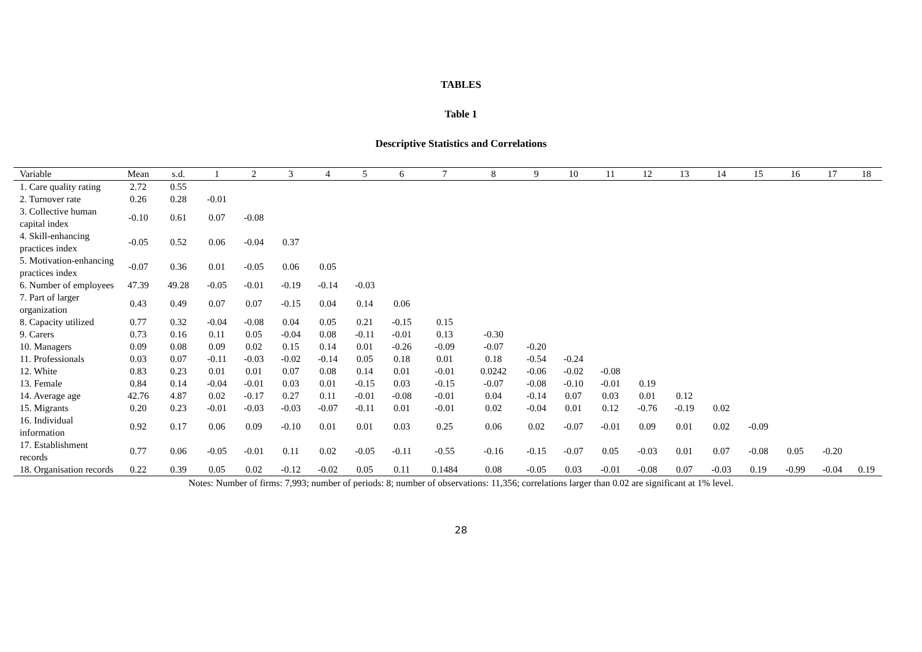TABLES
Table 1
Descriptive Statistics and Correlations
| Variable | Mean | s.d. | 1 | 2 | 3 | 4 | 5 | 6 | 7 | 8 | 9 | 10 | 11 | 12 | 13 | 14 | 15 | 16 | 17 | 18 |
| --- | --- | --- | --- | --- | --- | --- | --- | --- | --- | --- | --- | --- | --- | --- | --- | --- | --- | --- | --- | --- |
| 1. Care quality rating | 2.72 | 0.55 | | | | | | | | | | | | | | | | | | |
| 2. Turnover rate | 0.26 | 0.28 | -0.01 | | | | | | | | | | | | | | | | | |
| 3. Collective human capital index | -0.10 | 0.61 | 0.07 | -0.08 | | | | | | | | | | | | | | | | |
| 4. Skill-enhancing practices index | -0.05 | 0.52 | 0.06 | -0.04 | 0.37 | | | | | | | | | | | | | | | |
| 5. Motivation-enhancing practices index | -0.07 | 0.36 | 0.01 | -0.05 | 0.06 | 0.05 | | | | | | | | | | | | | | |
| 6. Number of employees | 47.39 | 49.28 | -0.05 | -0.01 | -0.19 | -0.14 | -0.03 | | | | | | | | | | | | | |
| 7. Part of larger organization | 0.43 | 0.49 | 0.07 | 0.07 | -0.15 | 0.04 | 0.14 | 0.06 | | | | | | | | | | | | |
| 8. Capacity utilized | 0.77 | 0.32 | -0.04 | -0.08 | 0.04 | 0.05 | 0.21 | -0.15 | 0.15 | | | | | | | | | | | |
| 9. Carers | 0.73 | 0.16 | 0.11 | 0.05 | -0.04 | 0.08 | -0.11 | -0.01 | 0.13 | -0.30 | | | | | | | | | | |
| 10. Managers | 0.09 | 0.08 | 0.09 | 0.02 | 0.15 | 0.14 | 0.01 | -0.26 | -0.09 | -0.07 | -0.20 | | | | | | | | | |
| 11. Professionals | 0.03 | 0.07 | -0.11 | -0.03 | -0.02 | -0.14 | 0.05 | 0.18 | 0.01 | 0.18 | -0.54 | -0.24 | | | | | | | | |
| 12. White | 0.83 | 0.23 | 0.01 | 0.01 | 0.07 | 0.08 | 0.14 | 0.01 | -0.01 | 0.0242 | -0.06 | -0.02 | -0.08 | | | | | | | |
| 13. Female | 0.84 | 0.14 | -0.04 | -0.01 | 0.03 | 0.01 | -0.15 | 0.03 | -0.15 | -0.07 | -0.08 | -0.10 | -0.01 | 0.19 | | | | | | |
| 14. Average age | 42.76 | 4.87 | 0.02 | -0.17 | 0.27 | 0.11 | -0.01 | -0.08 | -0.01 | 0.04 | -0.14 | 0.07 | 0.03 | 0.01 | 0.12 | | | | | |
| 15. Migrants | 0.20 | 0.23 | -0.01 | -0.03 | -0.03 | -0.07 | -0.11 | 0.01 | -0.01 | 0.02 | -0.04 | 0.01 | 0.12 | -0.76 | -0.19 | 0.02 | | | | |
| 16. Individual information | 0.92 | 0.17 | 0.06 | 0.09 | -0.10 | 0.01 | 0.01 | 0.03 | 0.25 | 0.06 | 0.02 | -0.07 | -0.01 | 0.09 | 0.01 | 0.02 | -0.09 | | | |
| 17. Establishment records | 0.77 | 0.06 | -0.05 | -0.01 | 0.11 | 0.02 | -0.05 | -0.11 | -0.55 | -0.16 | -0.15 | -0.07 | 0.05 | -0.03 | 0.01 | 0.07 | -0.08 | 0.05 | -0.20 | |
| 18. Organisation records | 0.22 | 0.39 | 0.05 | 0.02 | -0.12 | -0.02 | 0.05 | 0.11 | 0.1484 | 0.08 | -0.05 | 0.03 | -0.01 | -0.08 | 0.07 | -0.03 | 0.19 | -0.99 | -0.04 | 0.19 |
Notes: Number of firms: 7,993; number of periods: 8; number of observations: 11,356; correlations larger than 0.02 are significant at 1% level.
28